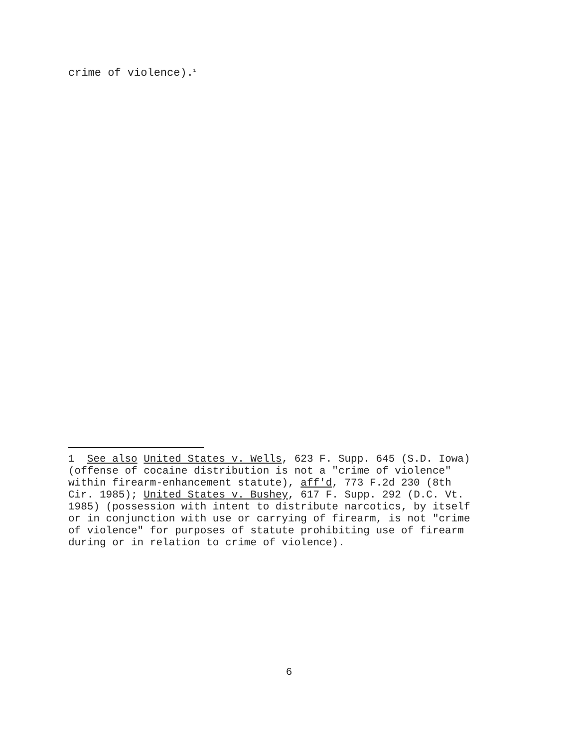crime of violence).<sup>1</sup>
1 See also United States v. Wells, 623 F. Supp. 645 (S.D. Iowa) (offense of cocaine distribution is not a "crime of violence" within firearm-enhancement statute), aff'd, 773 F.2d 230 (8th Cir. 1985); United States v. Bushey, 617 F. Supp. 292 (D.C. Vt. 1985) (possession with intent to distribute narcotics, by itself or in conjunction with use or carrying of firearm, is not "crime of violence" for purposes of statute prohibiting use of firearm during or in relation to crime of violence).
6